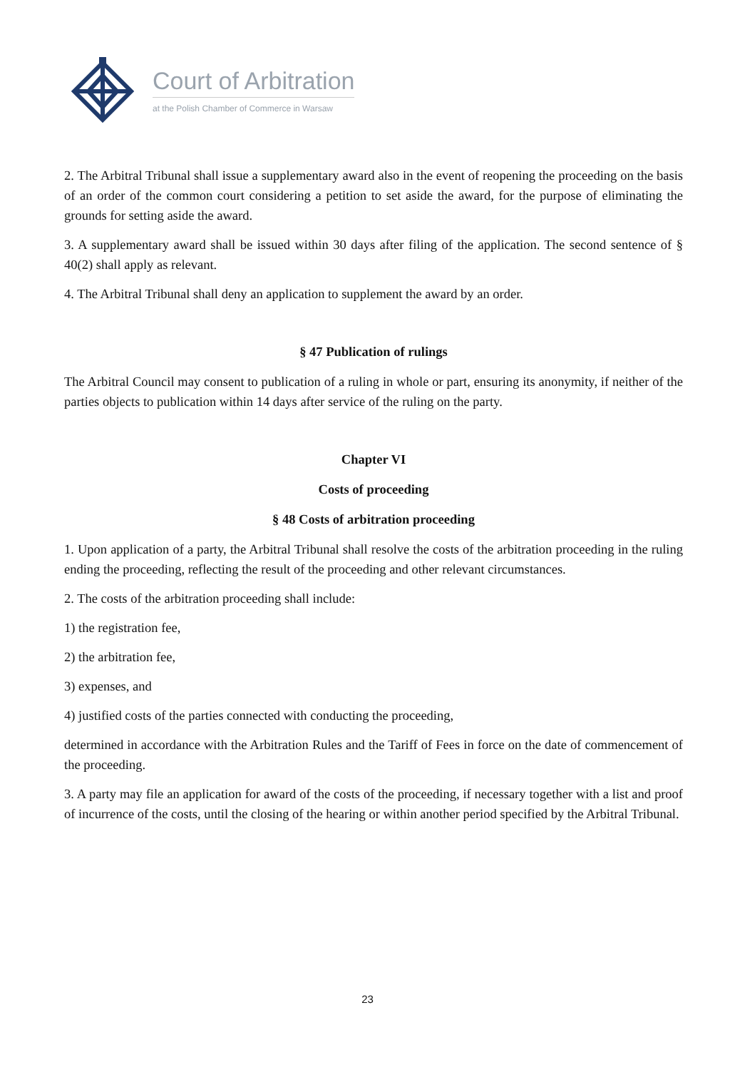Court of Arbitration
at the Polish Chamber of Commerce in Warsaw
2. The Arbitral Tribunal shall issue a supplementary award also in the event of reopening the proceeding on the basis of an order of the common court considering a petition to set aside the award, for the purpose of eliminating the grounds for setting aside the award.
3. A supplementary award shall be issued within 30 days after filing of the application. The second sentence of § 40(2) shall apply as relevant.
4. The Arbitral Tribunal shall deny an application to supplement the award by an order.
§ 47 Publication of rulings
The Arbitral Council may consent to publication of a ruling in whole or part, ensuring its anonymity, if neither of the parties objects to publication within 14 days after service of the ruling on the party.
Chapter VI
Costs of proceeding
§ 48 Costs of arbitration proceeding
1. Upon application of a party, the Arbitral Tribunal shall resolve the costs of the arbitration proceeding in the ruling ending the proceeding, reflecting the result of the proceeding and other relevant circumstances.
2. The costs of the arbitration proceeding shall include:
1) the registration fee,
2) the arbitration fee,
3) expenses, and
4) justified costs of the parties connected with conducting the proceeding,
determined in accordance with the Arbitration Rules and the Tariff of Fees in force on the date of commencement of the proceeding.
3. A party may file an application for award of the costs of the proceeding, if necessary together with a list and proof of incurrence of the costs, until the closing of the hearing or within another period specified by the Arbitral Tribunal.
23